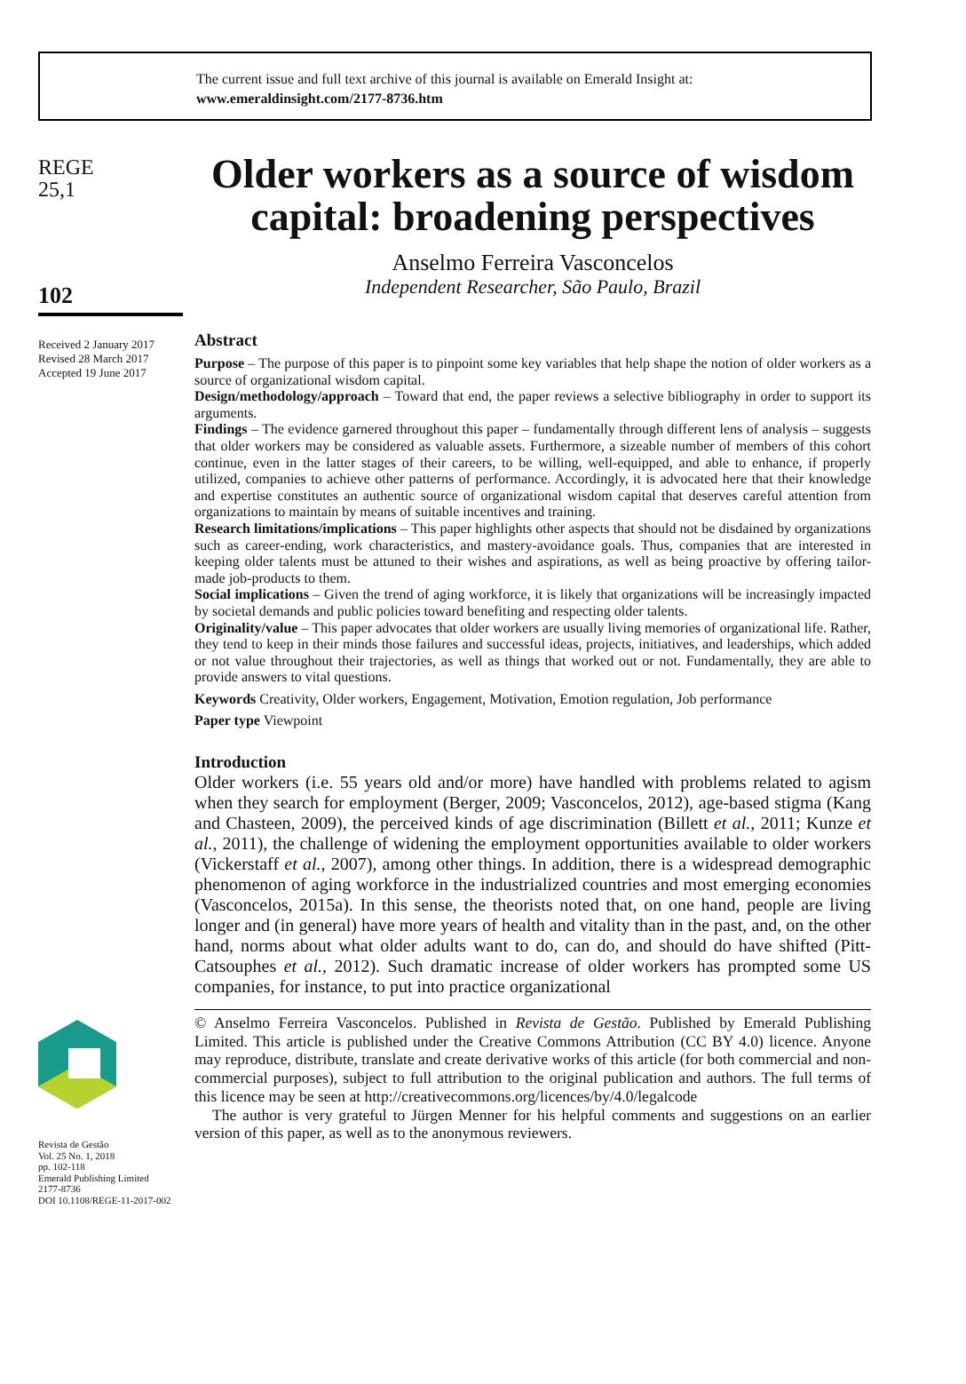The current issue and full text archive of this journal is available on Emerald Insight at:
www.emeraldinsight.com/2177-8736.htm
REGE
25,1
102
Received 2 January 2017
Revised 28 March 2017
Accepted 19 June 2017
Revista de Gestão
Vol. 25 No. 1, 2018
pp. 102-118
Emerald Publishing Limited
2177-8736
DOI 10.1108/REGE-11-2017-002
Older workers as a source of wisdom capital: broadening perspectives
Anselmo Ferreira Vasconcelos
Independent Researcher, São Paulo, Brazil
Abstract
Purpose – The purpose of this paper is to pinpoint some key variables that help shape the notion of older workers as a source of organizational wisdom capital.
Design/methodology/approach – Toward that end, the paper reviews a selective bibliography in order to support its arguments.
Findings – The evidence garnered throughout this paper – fundamentally through different lens of analysis – suggests that older workers may be considered as valuable assets. Furthermore, a sizeable number of members of this cohort continue, even in the latter stages of their careers, to be willing, well-equipped, and able to enhance, if properly utilized, companies to achieve other patterns of performance. Accordingly, it is advocated here that their knowledge and expertise constitutes an authentic source of organizational wisdom capital that deserves careful attention from organizations to maintain by means of suitable incentives and training.
Research limitations/implications – This paper highlights other aspects that should not be disdained by organizations such as career-ending, work characteristics, and mastery-avoidance goals. Thus, companies that are interested in keeping older talents must be attuned to their wishes and aspirations, as well as being proactive by offering tailor-made job-products to them.
Social implications – Given the trend of aging workforce, it is likely that organizations will be increasingly impacted by societal demands and public policies toward benefiting and respecting older talents.
Originality/value – This paper advocates that older workers are usually living memories of organizational life. Rather, they tend to keep in their minds those failures and successful ideas, projects, initiatives, and leaderships, which added or not value throughout their trajectories, as well as things that worked out or not. Fundamentally, they are able to provide answers to vital questions.
Keywords Creativity, Older workers, Engagement, Motivation, Emotion regulation, Job performance
Paper type Viewpoint
Introduction
Older workers (i.e. 55 years old and/or more) have handled with problems related to agism when they search for employment (Berger, 2009; Vasconcelos, 2012), age-based stigma (Kang and Chasteen, 2009), the perceived kinds of age discrimination (Billett et al., 2011; Kunze et al., 2011), the challenge of widening the employment opportunities available to older workers (Vickerstaff et al., 2007), among other things. In addition, there is a widespread demographic phenomenon of aging workforce in the industrialized countries and most emerging economies (Vasconcelos, 2015a). In this sense, the theorists noted that, on one hand, people are living longer and (in general) have more years of health and vitality than in the past, and, on the other hand, norms about what older adults want to do, can do, and should do have shifted (Pitt-Catsouphes et al., 2012). Such dramatic increase of older workers has prompted some US companies, for instance, to put into practice organizational
© Anselmo Ferreira Vasconcelos. Published in Revista de Gestão. Published by Emerald Publishing Limited. This article is published under the Creative Commons Attribution (CC BY 4.0) licence. Anyone may reproduce, distribute, translate and create derivative works of this article (for both commercial and non-commercial purposes), subject to full attribution to the original publication and authors. The full terms of this licence may be seen at http://creativecommons.org/licences/by/4.0/legalcode
The author is very grateful to Jürgen Menner for his helpful comments and suggestions on an earlier version of this paper, as well as to the anonymous reviewers.